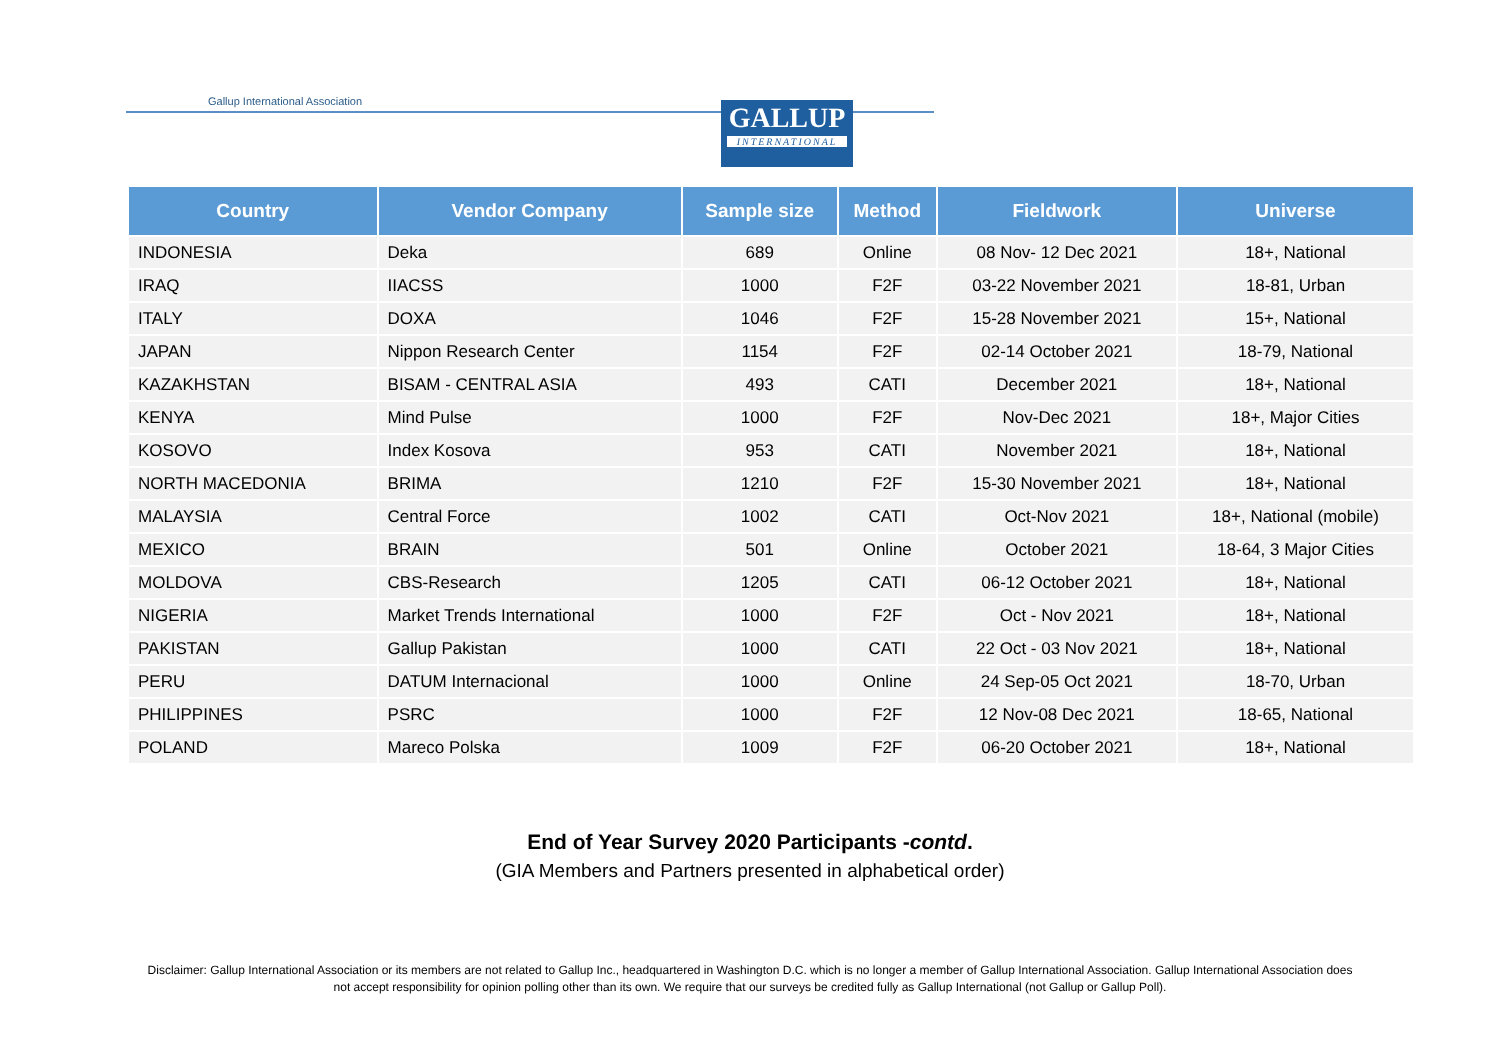Gallup International Association
GALLUP
INTERNATIONAL
| Country | Vendor Company | Sample size | Method | Fieldwork | Universe |
| --- | --- | --- | --- | --- | --- |
| INDONESIA | Deka | 689 | Online | 08 Nov- 12 Dec 2021 | 18+, National |
| IRAQ | IIACSS | 1000 | F2F | 03-22 November 2021 | 18-81, Urban |
| ITALY | DOXA | 1046 | F2F | 15-28 November 2021 | 15+, National |
| JAPAN | Nippon Research Center | 1154 | F2F | 02-14 October 2021 | 18-79, National |
| KAZAKHSTAN | BISAM - CENTRAL ASIA | 493 | CATI | December 2021 | 18+, National |
| KENYA | Mind Pulse | 1000 | F2F | Nov-Dec 2021 | 18+, Major Cities |
| KOSOVO | Index Kosova | 953 | CATI | November 2021 | 18+, National |
| NORTH MACEDONIA | BRIMA | 1210 | F2F | 15-30 November 2021 | 18+, National |
| MALAYSIA | Central Force | 1002 | CATI | Oct-Nov 2021 | 18+, National (mobile) |
| MEXICO | BRAIN | 501 | Online | October 2021 | 18-64, 3 Major Cities |
| MOLDOVA | CBS-Research | 1205 | CATI | 06-12 October 2021 | 18+, National |
| NIGERIA | Market Trends International | 1000 | F2F | Oct - Nov 2021 | 18+, National |
| PAKISTAN | Gallup Pakistan | 1000 | CATI | 22 Oct - 03 Nov 2021 | 18+, National |
| PERU | DATUM Internacional | 1000 | Online | 24 Sep-05 Oct 2021 | 18-70, Urban |
| PHILIPPINES | PSRC | 1000 | F2F | 12 Nov-08 Dec 2021 | 18-65, National |
| POLAND | Mareco Polska | 1009 | F2F | 06-20 October 2021 | 18+, National |
End of Year Survey 2020 Participants -contd.
(GIA Members and Partners presented in alphabetical order)
Disclaimer: Gallup International Association or its members are not related to Gallup Inc., headquartered in Washington D.C. which is no longer a member of Gallup International Association. Gallup International Association does not accept responsibility for opinion polling other than its own. We require that our surveys be credited fully as Gallup International (not Gallup or Gallup Poll).